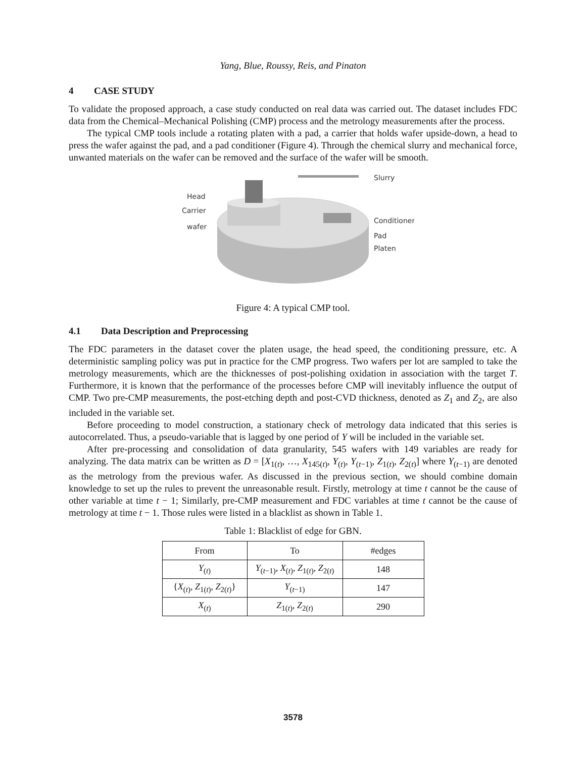Yang, Blue, Roussy, Reis, and Pinaton
4 CASE STUDY
To validate the proposed approach, a case study conducted on real data was carried out. The dataset includes FDC data from the Chemical–Mechanical Polishing (CMP) process and the metrology measurements after the process.
The typical CMP tools include a rotating platen with a pad, a carrier that holds wafer upside-down, a head to press the wafer against the pad, and a pad conditioner (Figure 4). Through the chemical slurry and mechanical force, unwanted materials on the wafer can be removed and the surface of the wafer will be smooth.
Head
Carrier
wafer
Slurry
Conditioner
Pad
Platen
Figure 4: A typical CMP tool.
4.1 Data Description and Preprocessing
The FDC parameters in the dataset cover the platen usage, the head speed, the conditioning pressure, etc. A deterministic sampling policy was put in practice for the CMP progress. Two wafers per lot are sampled to take the metrology measurements, which are the thicknesses of post-polishing oxidation in association with the target T. Furthermore, it is known that the performance of the processes before CMP will inevitably influence the output of CMP. Two pre-CMP measurements, the post-etching depth and post-CVD thickness, denoted as Z<sub>1</sub> and Z<sub>2</sub>, are also included in the variable set.
Before proceeding to model construction, a stationary check of metrology data indicated that this series is autocorrelated. Thus, a pseudo-variable that is lagged by one period of Y will be included in the variable set.
After pre-processing and consolidation of data granularity, 545 wafers with 149 variables are ready for analyzing. The data matrix can be written as D = [X<sub>1(t)</sub>, …, X<sub>145(t)</sub>, Y<sub>(t)</sub>, Y<sub>(t−1)</sub>, Z<sub>1(t)</sub>, Z<sub>2(t)</sub>] where Y<sub>(t−1)</sub> are denoted as the metrology from the previous wafer. As discussed in the previous section, we should combine domain knowledge to set up the rules to prevent the unreasonable result. Firstly, metrology at time t cannot be the cause of other variable at time t − 1; Similarly, pre-CMP measurement and FDC variables at time t cannot be the cause of metrology at time t − 1. Those rules were listed in a blacklist as shown in Table 1.
Table 1: Blacklist of edge for GBN.
| From | To | #edges |
| --- | --- | --- |
| Y<sub>(t)</sub> | Y<sub>(t−1)</sub>, X<sub>(t)</sub>, Z<sub>1(t)</sub>, Z<sub>2(t)</sub> | 148 |
| { X<sub>(t)</sub>, Z<sub>1(t)</sub>, Z<sub>2(t)</sub>} | Y<sub>(t−1)</sub> | 147 |
| X<sub>(t)</sub> | Z<sub>1(t)</sub>, Z<sub>2(t)</sub> | 290 |
3578